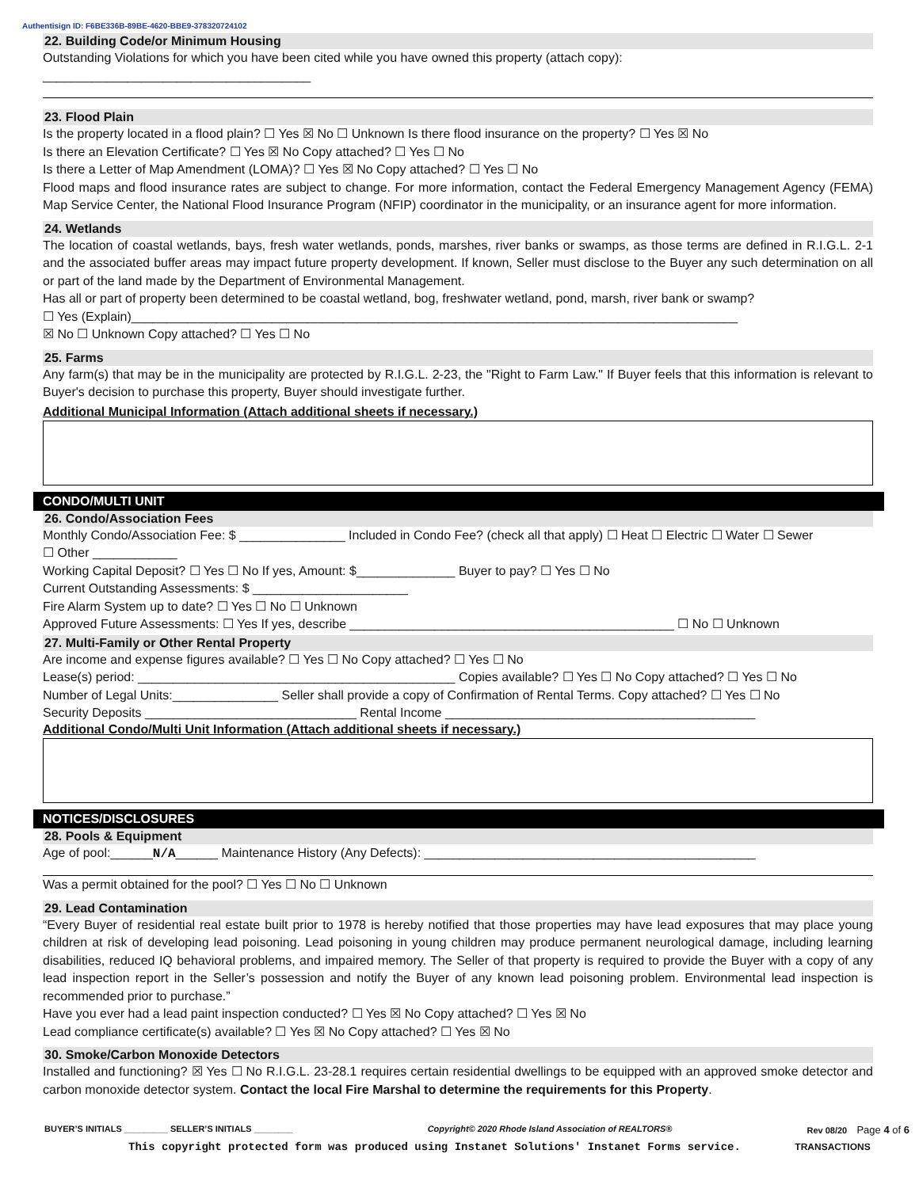Authentisign ID: F6BE336B-89BE-4620-BBE9-378320724102
22. Building Code/or Minimum Housing
Outstanding Violations for which you have been cited while you have owned this property (attach copy): ______________________________________
23. Flood Plain
Is the property located in a flood plain? ☐ Yes ☒ No ☐ Unknown Is there flood insurance on the property? ☐ Yes ☒ No
Is there an Elevation Certificate? ☐ Yes ☒ No Copy attached? ☐ Yes ☐ No
Is there a Letter of Map Amendment (LOMA)? ☐ Yes ☒ No Copy attached? ☐ Yes ☐ No
Flood maps and flood insurance rates are subject to change. For more information, contact the Federal Emergency Management Agency (FEMA) Map Service Center, the National Flood Insurance Program (NFIP) coordinator in the municipality, or an insurance agent for more information.
24. Wetlands
The location of coastal wetlands, bays, fresh water wetlands, ponds, marshes, river banks or swamps, as those terms are defined in R.I.G.L. 2-1 and the associated buffer areas may impact future property development. If known, Seller must disclose to the Buyer any such determination on all or part of the land made by the Department of Environmental Management.
Has all or part of property been determined to be coastal wetland, bog, freshwater wetland, pond, marsh, river bank or swamp?
☐ Yes (Explain)______________________________________________________________________________________
☒ No ☐ Unknown Copy attached? ☐ Yes ☐ No
25. Farms
Any farm(s) that may be in the municipality are protected by R.I.G.L. 2-23, the "Right to Farm Law." If Buyer feels that this information is relevant to Buyer's decision to purchase this property, Buyer should investigate further.
Additional Municipal Information (Attach additional sheets if necessary.)
CONDO/MULTI UNIT
26. Condo/Association Fees
Monthly Condo/Association Fee: $ _______________ Included in Condo Fee? (check all that apply) ☐ Heat ☐ Electric ☐ Water ☐ Sewer
☐ Other ____________
Working Capital Deposit? ☐ Yes ☐ No If yes, Amount: $______________ Buyer to pay? ☐ Yes ☐ No
Current Outstanding Assessments: $ ______________________
Fire Alarm System up to date? ☐ Yes ☐ No ☐ Unknown
Approved Future Assessments: ☐ Yes If yes, describe ______________________________________________ ☐ No ☐ Unknown
27. Multi-Family or Other Rental Property
Are income and expense figures available? ☐ Yes ☐ No Copy attached? ☐ Yes ☐ No
Lease(s) period: _____________________________________________ Copies available? ☐ Yes ☐ No Copy attached? ☐ Yes ☐ No
Number of Legal Units:_______________ Seller shall provide a copy of Confirmation of Rental Terms. Copy attached? ☐ Yes ☐ No
Security Deposits ______________________________ Rental Income ____________________________________________
Additional Condo/Multi Unit Information (Attach additional sheets if necessary.)
NOTICES/DISCLOSURES
28. Pools & Equipment
Age of pool:______N/A______ Maintenance History (Any Defects): _______________________________________________
Was a permit obtained for the pool? ☐ Yes ☐ No ☐ Unknown
29. Lead Contamination
“Every Buyer of residential real estate built prior to 1978 is hereby notified that those properties may have lead exposures that may place young children at risk of developing lead poisoning. Lead poisoning in young children may produce permanent neurological damage, including learning disabilities, reduced IQ behavioral problems, and impaired memory. The Seller of that property is required to provide the Buyer with a copy of any lead inspection report in the Seller’s possession and notify the Buyer of any known lead poisoning problem. Environmental lead inspection is recommended prior to purchase.”
Have you ever had a lead paint inspection conducted? ☐ Yes ☒ No Copy attached? ☐ Yes ☒ No
Lead compliance certificate(s) available? ☐ Yes ☒ No Copy attached? ☐ Yes ☒ No
30. Smoke/Carbon Monoxide Detectors
Installed and functioning? ☒ Yes ☐ No R.I.G.L. 23-28.1 requires certain residential dwellings to be equipped with an approved smoke detector and carbon monoxide detector system. Contact the local Fire Marshal to determine the requirements for this Property.
BUYER’S INITIALS _________ SELLER’S INITIALS ________ Copyright© 2020 Rhode Island Association of REALTORS® Rev 08/20 Page 4 of 6
This copyright protected form was produced using Instanet Solutions' Instanet Forms service. TRANSACTIONS